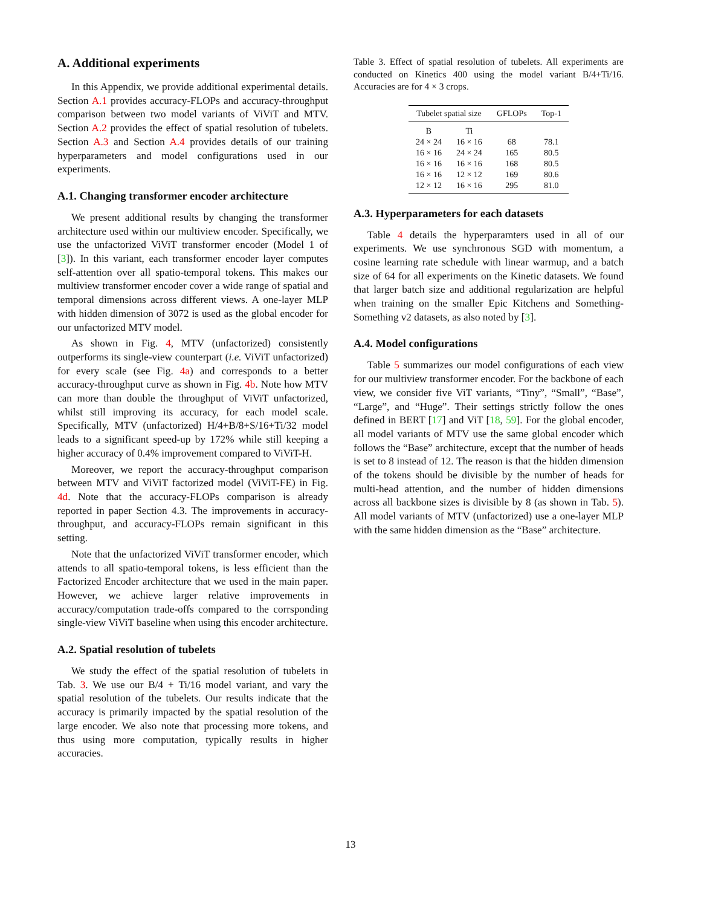A. Additional experiments
In this Appendix, we provide additional experimental details. Section A.1 provides accuracy-FLOPs and accuracy-throughput comparison between two model variants of ViViT and MTV. Section A.2 provides the effect of spatial resolution of tubelets. Section A.3 and Section A.4 provides details of our training hyperparameters and model configurations used in our experiments.
A.1. Changing transformer encoder architecture
We present additional results by changing the transformer architecture used within our multiview encoder. Specifically, we use the unfactorized ViViT transformer encoder (Model 1 of [3]). In this variant, each transformer encoder layer computes self-attention over all spatio-temporal tokens. This makes our multiview transformer encoder cover a wide range of spatial and temporal dimensions across different views. A one-layer MLP with hidden dimension of 3072 is used as the global encoder for our unfactorized MTV model.
As shown in Fig. 4, MTV (unfactorized) consistently outperforms its single-view counterpart (i.e. ViViT unfactorized) for every scale (see Fig. 4a) and corresponds to a better accuracy-throughput curve as shown in Fig. 4b. Note how MTV can more than double the throughput of ViViT unfactorized, whilst still improving its accuracy, for each model scale. Specifically, MTV (unfactorized) H/4+B/8+S/16+Ti/32 model leads to a significant speed-up by 172% while still keeping a higher accuracy of 0.4% improvement compared to ViViT-H.
Moreover, we report the accuracy-throughput comparison between MTV and ViViT factorized model (ViViT-FE) in Fig. 4d. Note that the accuracy-FLOPs comparison is already reported in paper Section 4.3. The improvements in accuracy-throughput, and accuracy-FLOPs remain significant in this setting.
Note that the unfactorized ViViT transformer encoder, which attends to all spatio-temporal tokens, is less efficient than the Factorized Encoder architecture that we used in the main paper. However, we achieve larger relative improvements in accuracy/computation trade-offs compared to the corrsponding single-view ViViT baseline when using this encoder architecture.
A.2. Spatial resolution of tubelets
We study the effect of the spatial resolution of tubelets in Tab. 3. We use our B/4 + Ti/16 model variant, and vary the spatial resolution of the tubelets. Our results indicate that the accuracy is primarily impacted by the spatial resolution of the large encoder. We also note that processing more tokens, and thus using more computation, typically results in higher accuracies.
Table 3. Effect of spatial resolution of tubelets. All experiments are conducted on Kinetics 400 using the model variant B/4+Ti/16. Accuracies are for 4 × 3 crops.
| Tubelet spatial size | | GFLOPs | Top-1 |
| --- | --- | --- | --- |
| B | Ti | | |
| 24 × 24 | 16 × 16 | 68 | 78.1 |
| 16 × 16 | 24 × 24 | 165 | 80.5 |
| 16 × 16 | 16 × 16 | 168 | 80.5 |
| 16 × 16 | 12 × 12 | 169 | 80.6 |
| 12 × 12 | 16 × 16 | 295 | 81.0 |
A.3. Hyperparameters for each datasets
Table 4 details the hyperparamters used in all of our experiments. We use synchronous SGD with momentum, a cosine learning rate schedule with linear warmup, and a batch size of 64 for all experiments on the Kinetic datasets. We found that larger batch size and additional regularization are helpful when training on the smaller Epic Kitchens and Something-Something v2 datasets, as also noted by [3].
A.4. Model configurations
Table 5 summarizes our model configurations of each view for our multiview transformer encoder. For the backbone of each view, we consider five ViT variants, “Tiny”, “Small”, “Base”, “Large”, and “Huge”. Their settings strictly follow the ones defined in BERT [17] and ViT [18, 59]. For the global encoder, all model variants of MTV use the same global encoder which follows the “Base” architecture, except that the number of heads is set to 8 instead of 12. The reason is that the hidden dimension of the tokens should be divisible by the number of heads for multi-head attention, and the number of hidden dimensions across all backbone sizes is divisible by 8 (as shown in Tab. 5). All model variants of MTV (unfactorized) use a one-layer MLP with the same hidden dimension as the “Base” architecture.
13